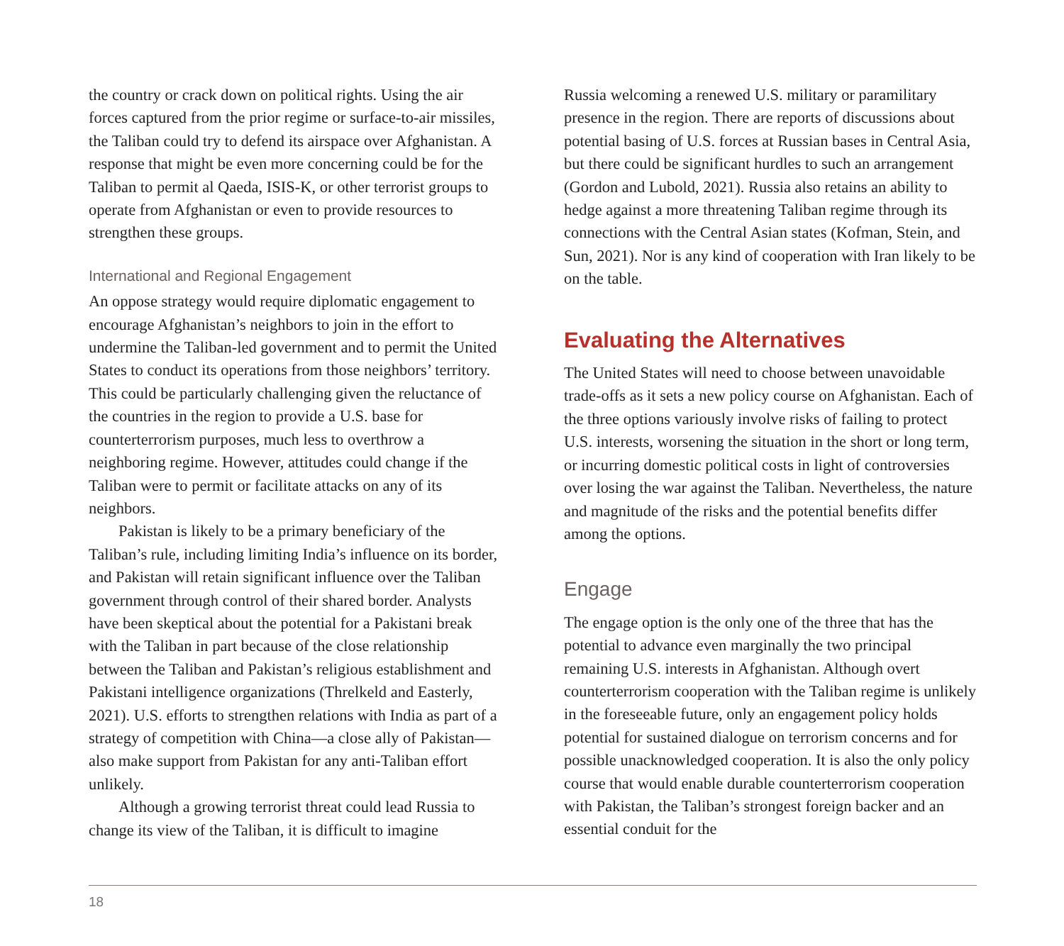the country or crack down on political rights. Using the air forces captured from the prior regime or surface-to-air missiles, the Taliban could try to defend its airspace over Afghanistan. A response that might be even more concerning could be for the Taliban to permit al Qaeda, ISIS-K, or other terrorist groups to operate from Afghanistan or even to provide resources to strengthen these groups.
International and Regional Engagement
An oppose strategy would require diplomatic engagement to encourage Afghanistan’s neighbors to join in the effort to undermine the Taliban-led government and to permit the United States to conduct its operations from those neighbors’ territory. This could be particularly challenging given the reluctance of the countries in the region to provide a U.S. base for counterterrorism purposes, much less to overthrow a neighboring regime. However, attitudes could change if the Taliban were to permit or facilitate attacks on any of its neighbors.
Pakistan is likely to be a primary beneficiary of the Taliban’s rule, including limiting India’s influence on its border, and Pakistan will retain significant influence over the Taliban government through control of their shared border. Analysts have been skeptical about the potential for a Pakistani break with the Taliban in part because of the close relationship between the Taliban and Pakistan’s religious establishment and Pakistani intelligence organizations (Threlkeld and Easterly, 2021). U.S. efforts to strengthen relations with India as part of a strategy of competition with China—a close ally of Pakistan—also make support from Pakistan for any anti-Taliban effort unlikely.
Although a growing terrorist threat could lead Russia to change its view of the Taliban, it is difficult to imagine
Russia welcoming a renewed U.S. military or paramilitary presence in the region. There are reports of discussions about potential basing of U.S. forces at Russian bases in Central Asia, but there could be significant hurdles to such an arrangement (Gordon and Lubold, 2021). Russia also retains an ability to hedge against a more threatening Taliban regime through its connections with the Central Asian states (Kofman, Stein, and Sun, 2021). Nor is any kind of cooperation with Iran likely to be on the table.
Evaluating the Alternatives
The United States will need to choose between unavoidable trade-offs as it sets a new policy course on Afghanistan. Each of the three options variously involve risks of failing to protect U.S. interests, worsening the situation in the short or long term, or incurring domestic political costs in light of controversies over losing the war against the Taliban. Nevertheless, the nature and magnitude of the risks and the potential benefits differ among the options.
Engage
The engage option is the only one of the three that has the potential to advance even marginally the two principal remaining U.S. interests in Afghanistan. Although overt counterterrorism cooperation with the Taliban regime is unlikely in the foreseeable future, only an engagement policy holds potential for sustained dialogue on terrorism concerns and for possible unacknowledged cooperation. It is also the only policy course that would enable durable counterterrorism cooperation with Pakistan, the Taliban’s strongest foreign backer and an essential conduit for the
18